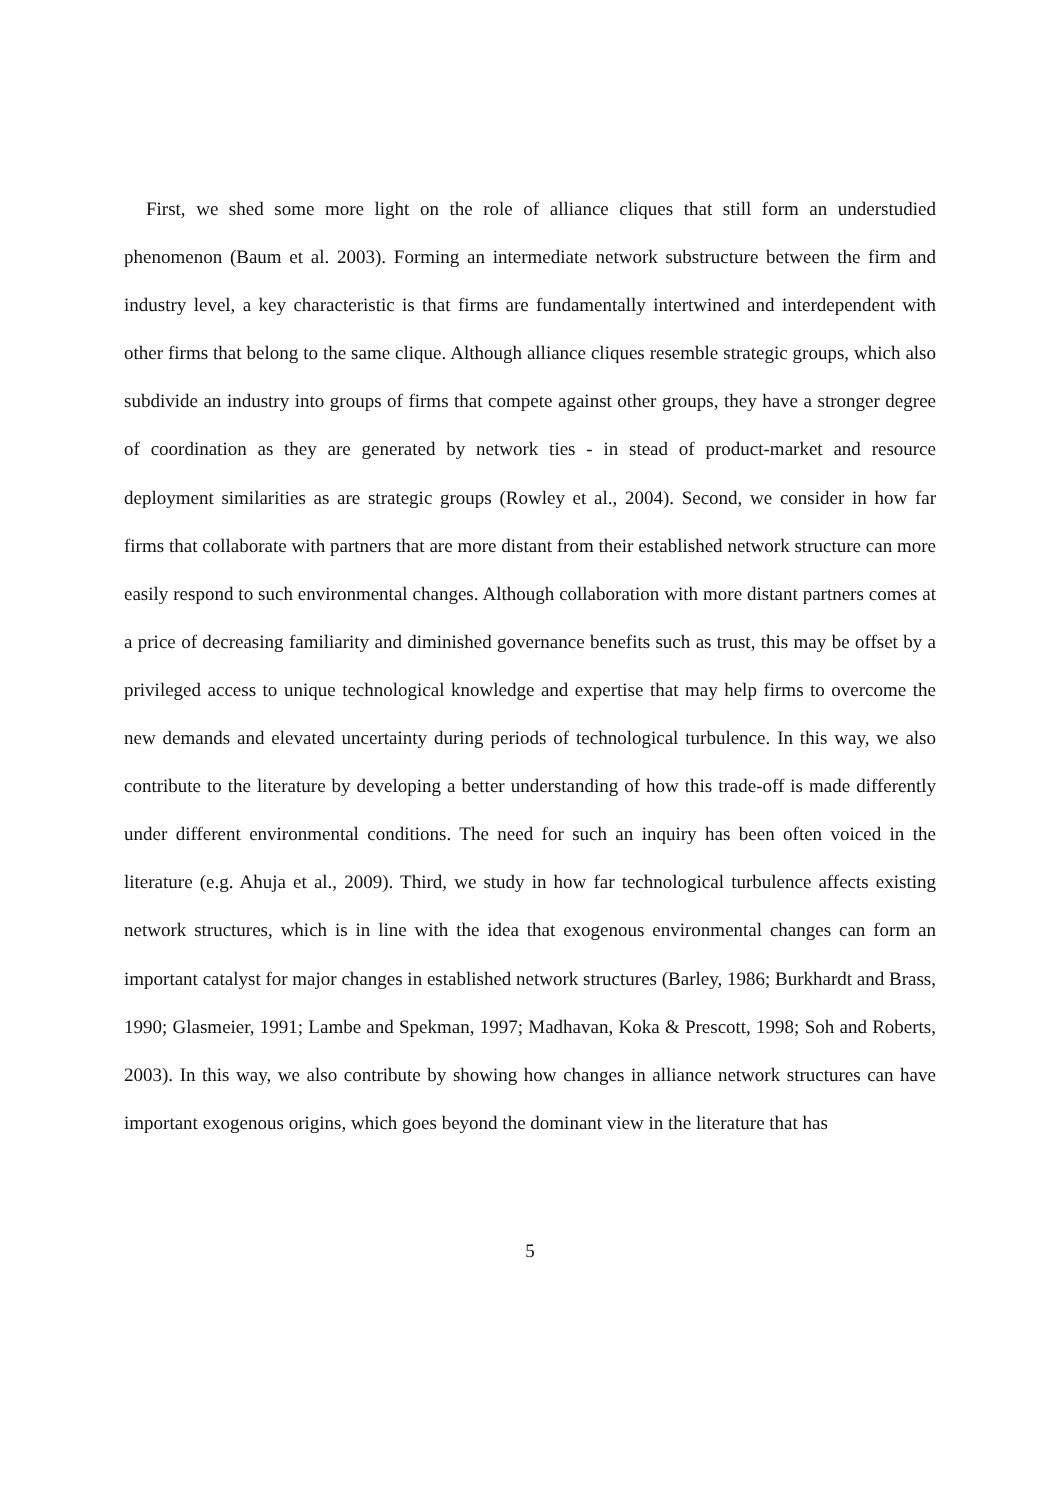First, we shed some more light on the role of alliance cliques that still form an understudied phenomenon (Baum et al. 2003). Forming an intermediate network substructure between the firm and industry level, a key characteristic is that firms are fundamentally intertwined and interdependent with other firms that belong to the same clique. Although alliance cliques resemble strategic groups, which also subdivide an industry into groups of firms that compete against other groups, they have a stronger degree of coordination as they are generated by network ties - in stead of product-market and resource deployment similarities as are strategic groups (Rowley et al., 2004). Second, we consider in how far firms that collaborate with partners that are more distant from their established network structure can more easily respond to such environmental changes. Although collaboration with more distant partners comes at a price of decreasing familiarity and diminished governance benefits such as trust, this may be offset by a privileged access to unique technological knowledge and expertise that may help firms to overcome the new demands and elevated uncertainty during periods of technological turbulence. In this way, we also contribute to the literature by developing a better understanding of how this trade-off is made differently under different environmental conditions. The need for such an inquiry has been often voiced in the literature (e.g. Ahuja et al., 2009). Third, we study in how far technological turbulence affects existing network structures, which is in line with the idea that exogenous environmental changes can form an important catalyst for major changes in established network structures (Barley, 1986; Burkhardt and Brass, 1990; Glasmeier, 1991; Lambe and Spekman, 1997; Madhavan, Koka & Prescott, 1998; Soh and Roberts, 2003). In this way, we also contribute by showing how changes in alliance network structures can have important exogenous origins, which goes beyond the dominant view in the literature that has
5